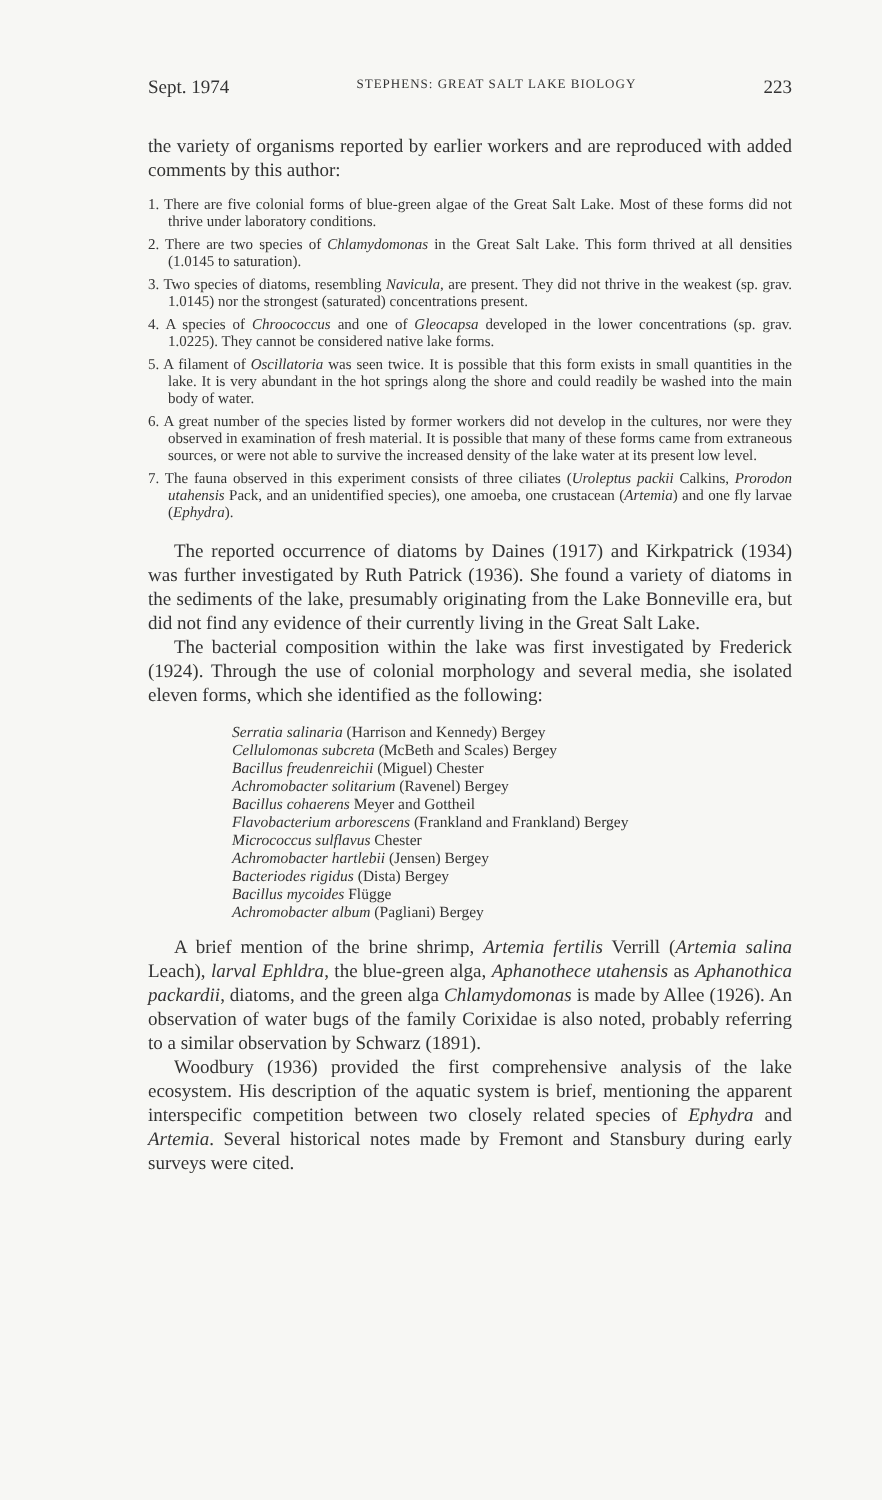Sept. 1974 STEPHENS: GREAT SALT LAKE BIOLOGY 223
the variety of organisms reported by earlier workers and are reproduced with added comments by this author:
1. There are five colonial forms of blue-green algae of the Great Salt Lake. Most of these forms did not thrive under laboratory conditions.
2. There are two species of Chlamydomonas in the Great Salt Lake. This form thrived at all densities (1.0145 to saturation).
3. Two species of diatoms, resembling Navicula, are present. They did not thrive in the weakest (sp. grav. 1.0145) nor the strongest (saturated) concentrations present.
4. A species of Chroococcus and one of Gleocapsa developed in the lower concentrations (sp. grav. 1.0225). They cannot be considered native lake forms.
5. A filament of Oscillatoria was seen twice. It is possible that this form exists in small quantities in the lake. It is very abundant in the hot springs along the shore and could readily be washed into the main body of water.
6. A great number of the species listed by former workers did not develop in the cultures, nor were they observed in examination of fresh material. It is possible that many of these forms came from extraneous sources, or were not able to survive the increased density of the lake water at its present low level.
7. The fauna observed in this experiment consists of three ciliates (Uroleptus packii Calkins, Prorodon utahensis Pack, and an unidentified species), one amoeba, one crustacean (Artemia) and one fly larvae (Ephydra).
The reported occurrence of diatoms by Daines (1917) and Kirkpatrick (1934) was further investigated by Ruth Patrick (1936). She found a variety of diatoms in the sediments of the lake, presumably originating from the Lake Bonneville era, but did not find any evidence of their currently living in the Great Salt Lake.
The bacterial composition within the lake was first investigated by Frederick (1924). Through the use of colonial morphology and several media, she isolated eleven forms, which she identified as the following:
Serratia salinaria (Harrison and Kennedy) Bergey
Cellulomonas subcreta (McBeth and Scales) Bergey
Bacillus freudenreichii (Miguel) Chester
Achromobacter solitarium (Ravenel) Bergey
Bacillus cohaerens Meyer and Gottheil
Flavobacterium arborescens (Frankland and Frankland) Bergey
Micrococcus sulflavus Chester
Achromobacter hartlebii (Jensen) Bergey
Bacteriodes rigidus (Dista) Bergey
Bacillus mycoides Flügge
Achromobacter album (Pagliani) Bergey
A brief mention of the brine shrimp, Artemia fertilis Verrill (Artemia salina Leach), larval Ephldra, the blue-green alga, Aphanothece utahensis as Aphanothica packardii, diatoms, and the green alga Chlamydomonas is made by Allee (1926). An observation of water bugs of the family Corixidae is also noted, probably referring to a similar observation by Schwarz (1891).
Woodbury (1936) provided the first comprehensive analysis of the lake ecosystem. His description of the aquatic system is brief, mentioning the apparent interspecific competition between two closely related species of Ephydra and Artemia. Several historical notes made by Fremont and Stansbury during early surveys were cited.